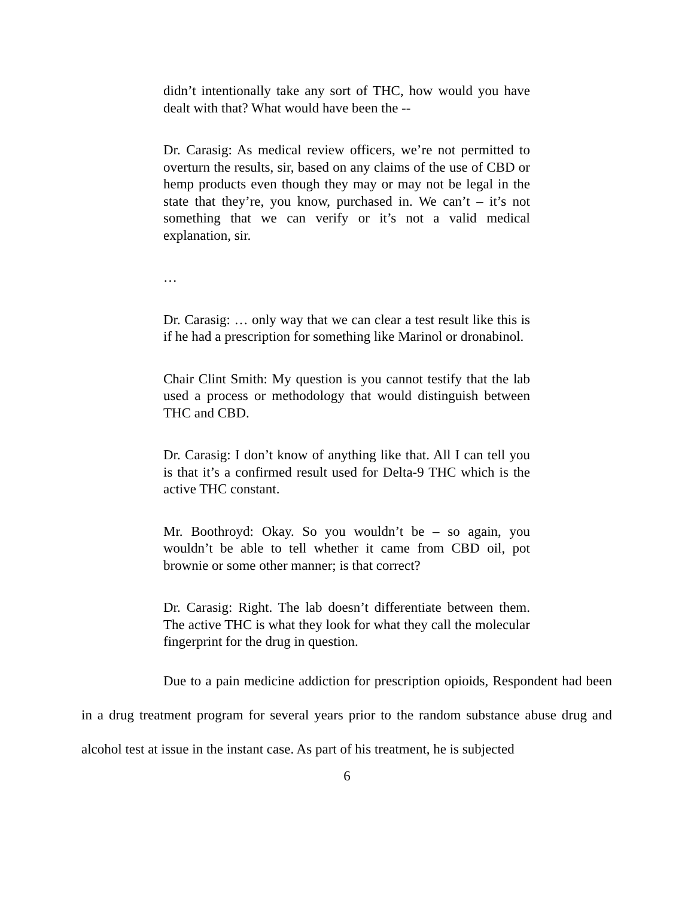didn’t intentionally take any sort of THC, how would you have dealt with that? What would have been the --
Dr. Carasig: As medical review officers, we’re not permitted to overturn the results, sir, based on any claims of the use of CBD or hemp products even though they may or may not be legal in the state that they’re, you know, purchased in. We can’t – it’s not something that we can verify or it’s not a valid medical explanation, sir.
…
Dr. Carasig: … only way that we can clear a test result like this is if he had a prescription for something like Marinol or dronabinol.
Chair Clint Smith: My question is you cannot testify that the lab used a process or methodology that would distinguish between THC and CBD.
Dr. Carasig: I don’t know of anything like that. All I can tell you is that it’s a confirmed result used for Delta-9 THC which is the active THC constant.
Mr. Boothroyd: Okay. So you wouldn’t be – so again, you wouldn’t be able to tell whether it came from CBD oil, pot brownie or some other manner; is that correct?
Dr. Carasig: Right. The lab doesn’t differentiate between them. The active THC is what they look for what they call the molecular fingerprint for the drug in question.
Due to a pain medicine addiction for prescription opioids, Respondent had been in a drug treatment program for several years prior to the random substance abuse drug and alcohol test at issue in the instant case. As part of his treatment, he is subjected
6